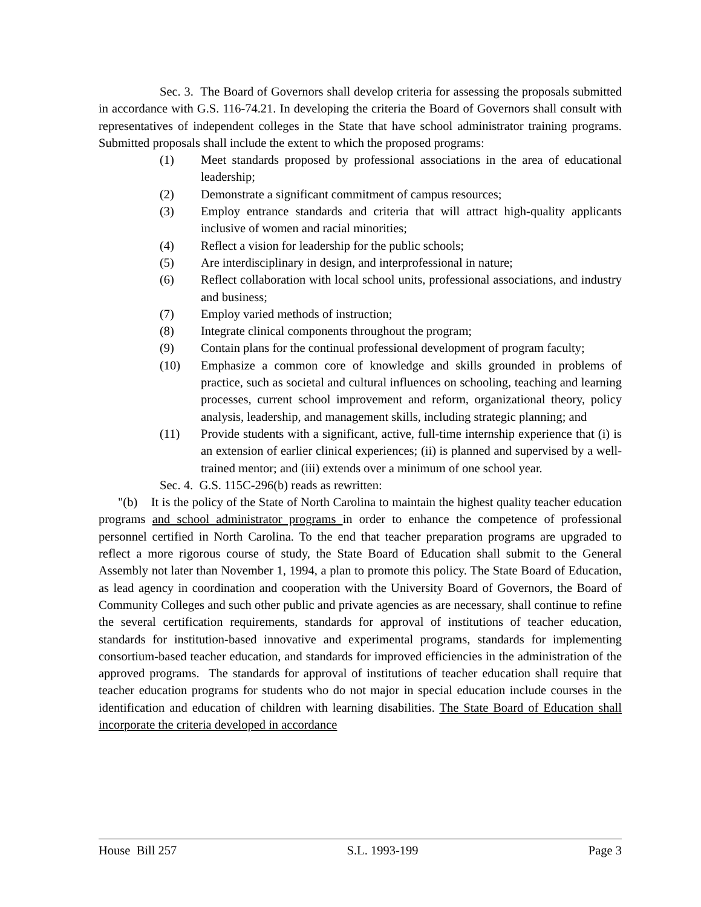Sec. 3. The Board of Governors shall develop criteria for assessing the proposals submitted in accordance with G.S. 116-74.21. In developing the criteria the Board of Governors shall consult with representatives of independent colleges in the State that have school administrator training programs. Submitted proposals shall include the extent to which the proposed programs:
(1) Meet standards proposed by professional associations in the area of educational leadership;
(2) Demonstrate a significant commitment of campus resources;
(3) Employ entrance standards and criteria that will attract high-quality applicants inclusive of women and racial minorities;
(4) Reflect a vision for leadership for the public schools;
(5) Are interdisciplinary in design, and interprofessional in nature;
(6) Reflect collaboration with local school units, professional associations, and industry and business;
(7) Employ varied methods of instruction;
(8) Integrate clinical components throughout the program;
(9) Contain plans for the continual professional development of program faculty;
(10) Emphasize a common core of knowledge and skills grounded in problems of practice, such as societal and cultural influences on schooling, teaching and learning processes, current school improvement and reform, organizational theory, policy analysis, leadership, and management skills, including strategic planning; and
(11) Provide students with a significant, active, full-time internship experience that (i) is an extension of earlier clinical experiences; (ii) is planned and supervised by a well-trained mentor; and (iii) extends over a minimum of one school year.
Sec. 4. G.S. 115C-296(b) reads as rewritten:
"(b) It is the policy of the State of North Carolina to maintain the highest quality teacher education programs and school administrator programs in order to enhance the competence of professional personnel certified in North Carolina. To the end that teacher preparation programs are upgraded to reflect a more rigorous course of study, the State Board of Education shall submit to the General Assembly not later than November 1, 1994, a plan to promote this policy. The State Board of Education, as lead agency in coordination and cooperation with the University Board of Governors, the Board of Community Colleges and such other public and private agencies as are necessary, shall continue to refine the several certification requirements, standards for approval of institutions of teacher education, standards for institution-based innovative and experimental programs, standards for implementing consortium-based teacher education, and standards for improved efficiencies in the administration of the approved programs. The standards for approval of institutions of teacher education shall require that teacher education programs for students who do not major in special education include courses in the identification and education of children with learning disabilities. The State Board of Education shall incorporate the criteria developed in accordance
House Bill 257 S.L. 1993-199 Page 3